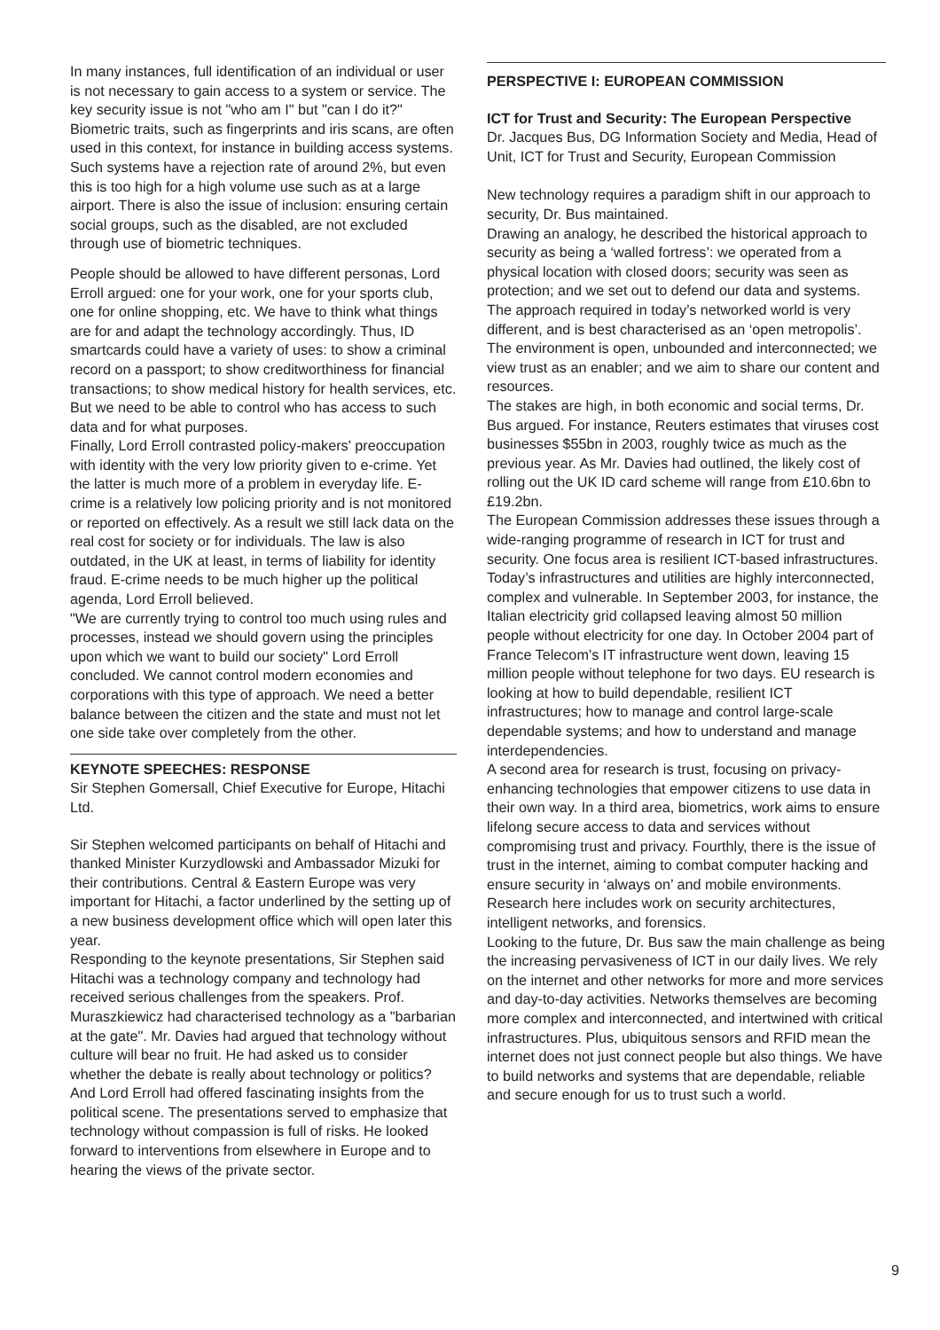In many instances, full identification of an individual or user is not necessary to gain access to a system or service. The key security issue is not "who am I" but "can I do it?" Biometric traits, such as fingerprints and iris scans, are often used in this context, for instance in building access systems. Such systems have a rejection rate of around 2%, but even this is too high for a high volume use such as at a large airport. There is also the issue of inclusion: ensuring certain social groups, such as the disabled, are not excluded through use of biometric techniques.
People should be allowed to have different personas, Lord Erroll argued: one for your work, one for your sports club, one for online shopping, etc. We have to think what things are for and adapt the technology accordingly. Thus, ID smartcards could have a variety of uses: to show a criminal record on a passport; to show creditworthiness for financial transactions; to show medical history for health services, etc. But we need to be able to control who has access to such data and for what purposes.
Finally, Lord Erroll contrasted policy-makers' preoccupation with identity with the very low priority given to e-crime. Yet the latter is much more of a problem in everyday life. E-crime is a relatively low policing priority and is not monitored or reported on effectively. As a result we still lack data on the real cost for society or for individuals. The law is also outdated, in the UK at least, in terms of liability for identity fraud. E-crime needs to be much higher up the political agenda, Lord Erroll believed.
"We are currently trying to control too much using rules and processes, instead we should govern using the principles upon which we want to build our society" Lord Erroll concluded. We cannot control modern economies and corporations with this type of approach. We need a better balance between the citizen and the state and must not let one side take over completely from the other.
KEYNOTE SPEECHES: RESPONSE
Sir Stephen Gomersall, Chief Executive for Europe, Hitachi Ltd.
Sir Stephen welcomed participants on behalf of Hitachi and thanked Minister Kurzydlowski and Ambassador Mizuki for their contributions. Central & Eastern Europe was very important for Hitachi, a factor underlined by the setting up of a new business development office which will open later this year.
Responding to the keynote presentations, Sir Stephen said Hitachi was a technology company and technology had received serious challenges from the speakers. Prof. Muraszkiewicz had characterised technology as a "barbarian at the gate". Mr. Davies had argued that technology without culture will bear no fruit. He had asked us to consider whether the debate is really about technology or politics? And Lord Erroll had offered fascinating insights from the political scene. The presentations served to emphasize that technology without compassion is full of risks. He looked forward to interventions from elsewhere in Europe and to hearing the views of the private sector.
PERSPECTIVE I: EUROPEAN COMMISSION
ICT for Trust and Security: The European Perspective
Dr. Jacques Bus, DG Information Society and Media, Head of Unit, ICT for Trust and Security, European Commission
New technology requires a paradigm shift in our approach to security, Dr. Bus maintained.
Drawing an analogy, he described the historical approach to security as being a ‘walled fortress’: we operated from a physical location with closed doors; security was seen as protection; and we set out to defend our data and systems. The approach required in today’s networked world is very different, and is best characterised as an ‘open metropolis’. The environment is open, unbounded and interconnected; we view trust as an enabler; and we aim to share our content and resources.
The stakes are high, in both economic and social terms, Dr. Bus argued. For instance, Reuters estimates that viruses cost businesses $55bn in 2003, roughly twice as much as the previous year. As Mr. Davies had outlined, the likely cost of rolling out the UK ID card scheme will range from £10.6bn to £19.2bn.
The European Commission addresses these issues through a wide-ranging programme of research in ICT for trust and security. One focus area is resilient ICT-based infrastructures. Today’s infrastructures and utilities are highly interconnected, complex and vulnerable. In September 2003, for instance, the Italian electricity grid collapsed leaving almost 50 million people without electricity for one day. In October 2004 part of France Telecom’s IT infrastructure went down, leaving 15 million people without telephone for two days. EU research is looking at how to build dependable, resilient ICT infrastructures; how to manage and control large-scale dependable systems; and how to understand and manage interdependencies.
A second area for research is trust, focusing on privacy-enhancing technologies that empower citizens to use data in their own way. In a third area, biometrics, work aims to ensure lifelong secure access to data and services without compromising trust and privacy. Fourthly, there is the issue of trust in the internet, aiming to combat computer hacking and ensure security in ‘always on’ and mobile environments. Research here includes work on security architectures, intelligent networks, and forensics.
Looking to the future, Dr. Bus saw the main challenge as being the increasing pervasiveness of ICT in our daily lives. We rely on the internet and other networks for more and more services and day-to-day activities. Networks themselves are becoming more complex and interconnected, and intertwined with critical infrastructures. Plus, ubiquitous sensors and RFID mean the internet does not just connect people but also things. We have to build networks and systems that are dependable, reliable and secure enough for us to trust such a world.
9